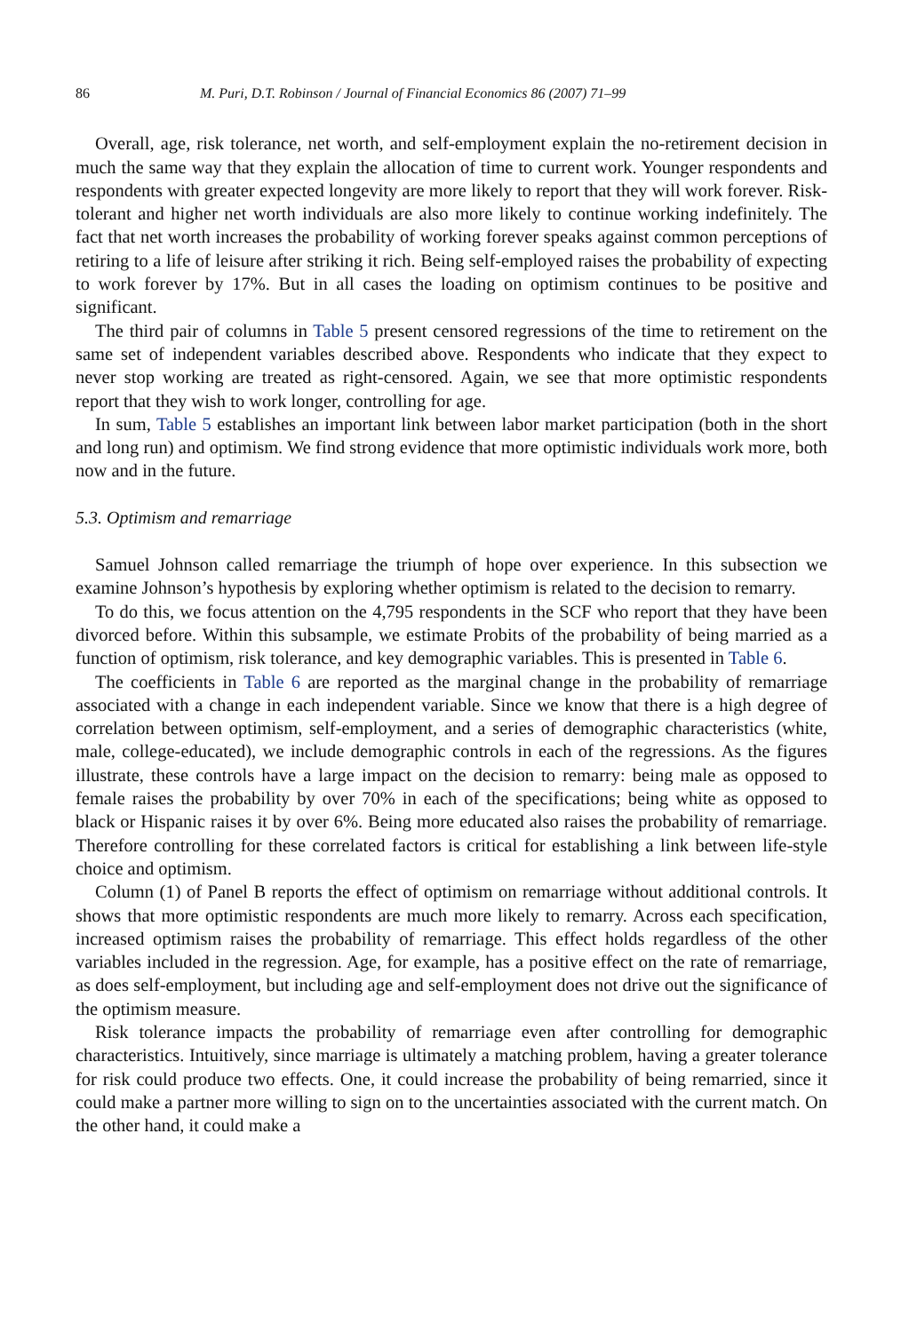86 M. Puri, D.T. Robinson / Journal of Financial Economics 86 (2007) 71–99
Overall, age, risk tolerance, net worth, and self-employment explain the no-retirement decision in much the same way that they explain the allocation of time to current work. Younger respondents and respondents with greater expected longevity are more likely to report that they will work forever. Risk-tolerant and higher net worth individuals are also more likely to continue working indefinitely. The fact that net worth increases the probability of working forever speaks against common perceptions of retiring to a life of leisure after striking it rich. Being self-employed raises the probability of expecting to work forever by 17%. But in all cases the loading on optimism continues to be positive and significant.
The third pair of columns in Table 5 present censored regressions of the time to retirement on the same set of independent variables described above. Respondents who indicate that they expect to never stop working are treated as right-censored. Again, we see that more optimistic respondents report that they wish to work longer, controlling for age.
In sum, Table 5 establishes an important link between labor market participation (both in the short and long run) and optimism. We find strong evidence that more optimistic individuals work more, both now and in the future.
5.3. Optimism and remarriage
Samuel Johnson called remarriage the triumph of hope over experience. In this subsection we examine Johnson’s hypothesis by exploring whether optimism is related to the decision to remarry.
To do this, we focus attention on the 4,795 respondents in the SCF who report that they have been divorced before. Within this subsample, we estimate Probits of the probability of being married as a function of optimism, risk tolerance, and key demographic variables. This is presented in Table 6.
The coefficients in Table 6 are reported as the marginal change in the probability of remarriage associated with a change in each independent variable. Since we know that there is a high degree of correlation between optimism, self-employment, and a series of demographic characteristics (white, male, college-educated), we include demographic controls in each of the regressions. As the figures illustrate, these controls have a large impact on the decision to remarry: being male as opposed to female raises the probability by over 70% in each of the specifications; being white as opposed to black or Hispanic raises it by over 6%. Being more educated also raises the probability of remarriage. Therefore controlling for these correlated factors is critical for establishing a link between life-style choice and optimism.
Column (1) of Panel B reports the effect of optimism on remarriage without additional controls. It shows that more optimistic respondents are much more likely to remarry. Across each specification, increased optimism raises the probability of remarriage. This effect holds regardless of the other variables included in the regression. Age, for example, has a positive effect on the rate of remarriage, as does self-employment, but including age and self-employment does not drive out the significance of the optimism measure.
Risk tolerance impacts the probability of remarriage even after controlling for demographic characteristics. Intuitively, since marriage is ultimately a matching problem, having a greater tolerance for risk could produce two effects. One, it could increase the probability of being remarried, since it could make a partner more willing to sign on to the uncertainties associated with the current match. On the other hand, it could make a